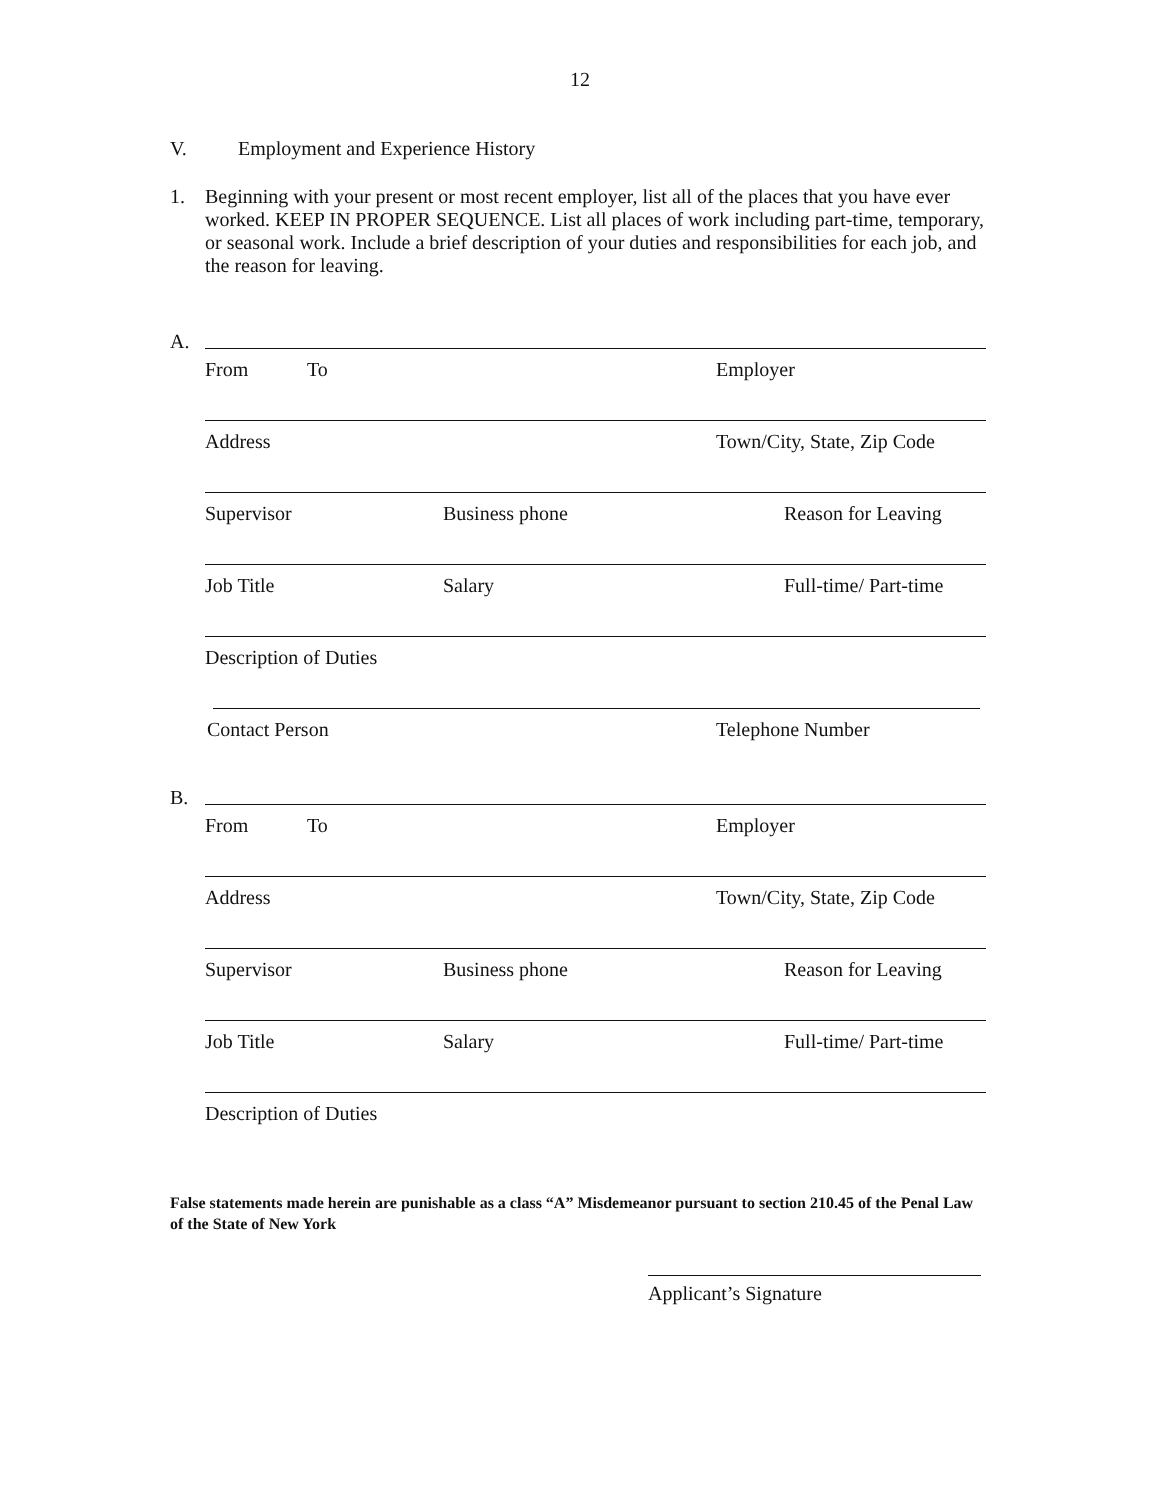12
V. Employment and Experience History
1. Beginning with your present or most recent employer, list all of the places that you have ever worked. KEEP IN PROPER SEQUENCE. List all places of work including part-time, temporary, or seasonal work. Include a brief description of your duties and responsibilities for each job, and the reason for leaving.
A.
From To Employer
Address Town/City, State, Zip Code
Supervisor Business phone Reason for Leaving
Job Title Salary Full-time/ Part-time
Description of Duties
Contact Person Telephone Number
B.
From To Employer
Address Town/City, State, Zip Code
Supervisor Business phone Reason for Leaving
Job Title Salary Full-time/ Part-time
Description of Duties
False statements made herein are punishable as a class “A” Misdemeanor pursuant to section 210.45 of the Penal Law of the State of New York
Applicant’s Signature